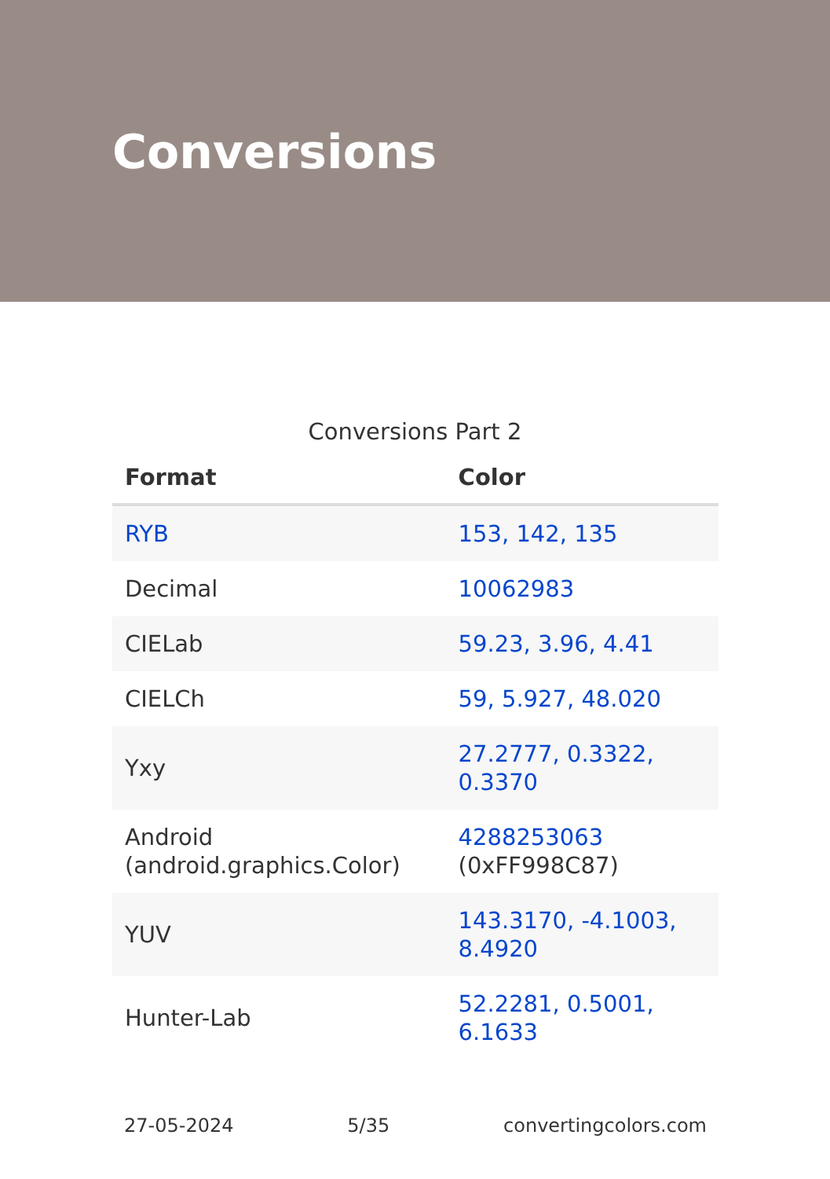Conversions
Conversions Part 2
| Format | Color |
| --- | --- |
| RYB | 153, 142, 135 |
| Decimal | 10062983 |
| CIELab | 59.23, 3.96, 4.41 |
| CIELCh | 59, 5.927, 48.020 |
| Yxy | 27.2777, 0.3322, 0.3370 |
| Android (android.graphics.Color) | 4288253063 (0xFF998C87) |
| YUV | 143.3170, -4.1003, 8.4920 |
| Hunter-Lab | 52.2281, 0.5001, 6.1633 |
27-05-2024 5/35 convertingcolors.com